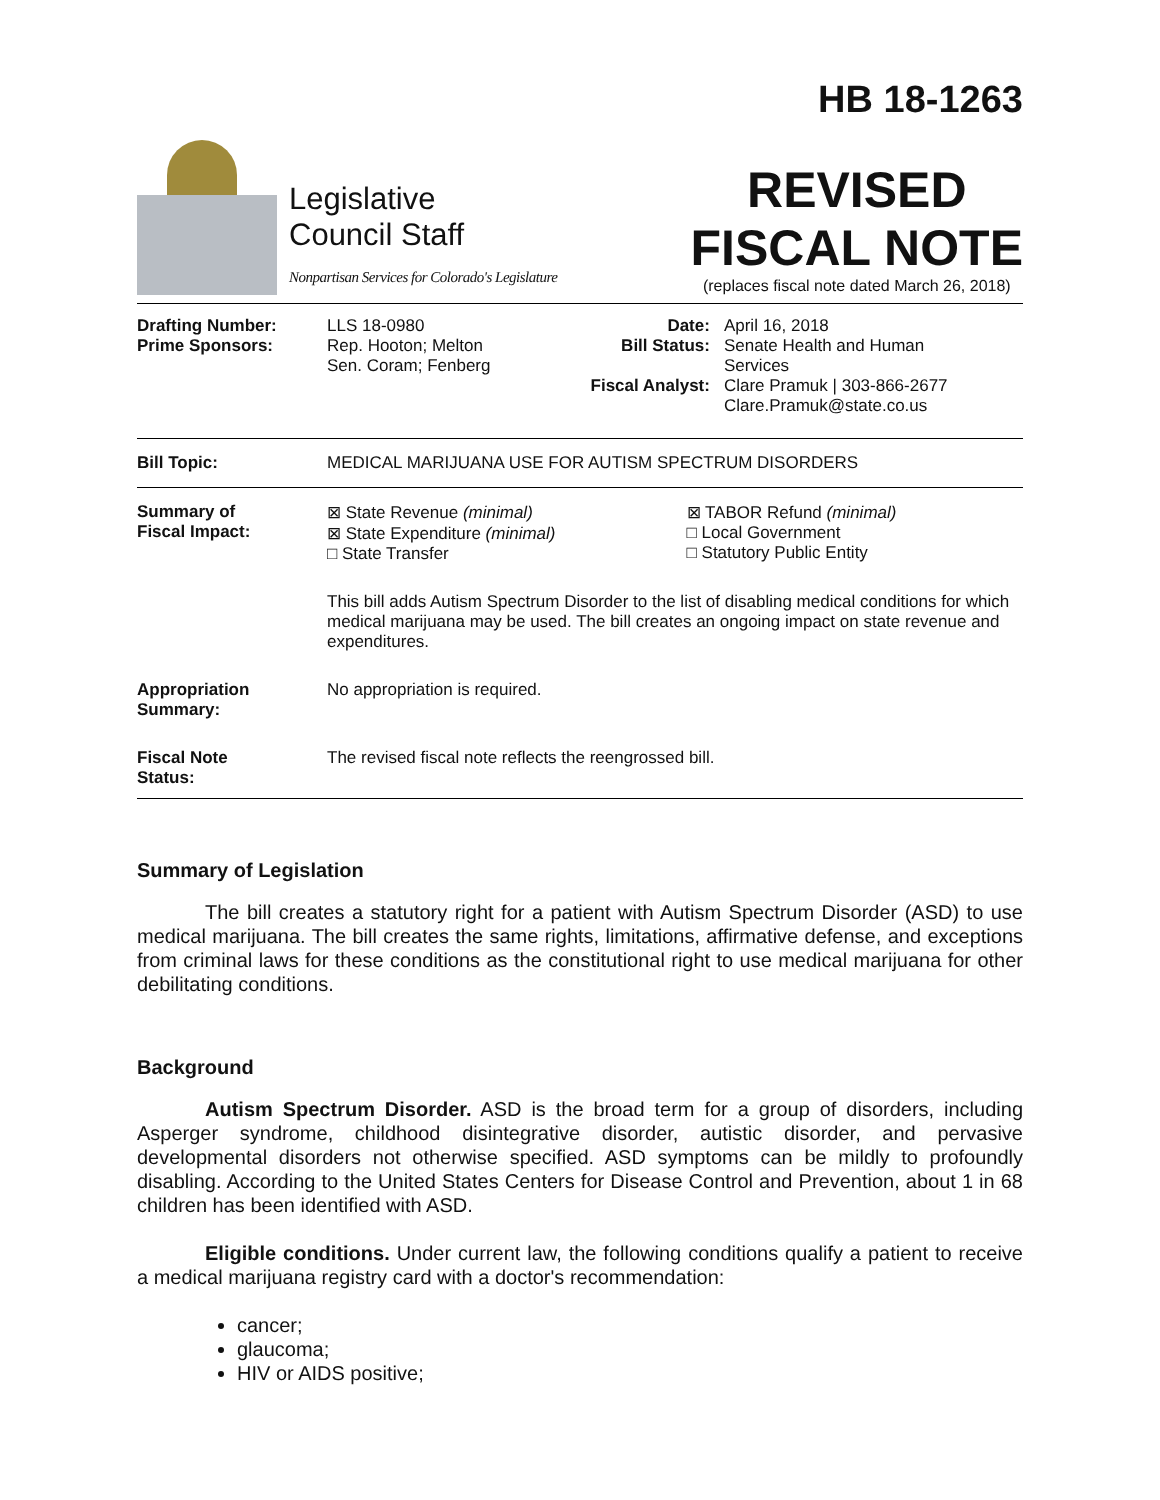Legislative
Council Staff
Nonpartisan Services for Colorado's Legislature
HB 18-1263
REVISED
FISCAL NOTE
(replaces fiscal note dated March 26, 2018)
| Drafting Number: Prime Sponsors: | LLS 18-0980 Rep. Hooton; Melton Sen. Coram; Fenberg | Date: Bill Status: Fiscal Analyst: | April 16, 2018 Senate Health and Human Services Clare Pramuk / 303-866-2677 Clare.Pramuk@state.co.us |
| Bill Topic: | MEDICAL MARIJUANA USE FOR AUTISM SPECTRUM DISORDERS |
| Summary of Fiscal Impact: | ⊠ State Revenue (minimal) ⊠ State Expenditure (minimal) □ State Transfer | ⊠ TABOR Refund (minimal) □ Local Government □ Statutory Public Entity |
| | This bill adds Autism Spectrum Disorder to the list of disabling medical conditions for which medical marijuana may be used. The bill creates an ongoing impact on state revenue and expenditures. | |
| Appropriation Summary: | No appropriation is required. | |
| Fiscal Note Status: | The revised fiscal note reflects the reengrossed bill. | |
Summary of Legislation
The bill creates a statutory right for a patient with Autism Spectrum Disorder (ASD) to use medical marijuana. The bill creates the same rights, limitations, affirmative defense, and exceptions from criminal laws for these conditions as the constitutional right to use medical marijuana for other debilitating conditions.
Background
Autism Spectrum Disorder. ASD is the broad term for a group of disorders, including Asperger syndrome, childhood disintegrative disorder, autistic disorder, and pervasive developmental disorders not otherwise specified. ASD symptoms can be mildly to profoundly disabling. According to the United States Centers for Disease Control and Prevention, about 1 in 68 children has been identified with ASD.
Eligible conditions. Under current law, the following conditions qualify a patient to receive a medical marijuana registry card with a doctor's recommendation:
cancer;
glaucoma;
HIV or AIDS positive;